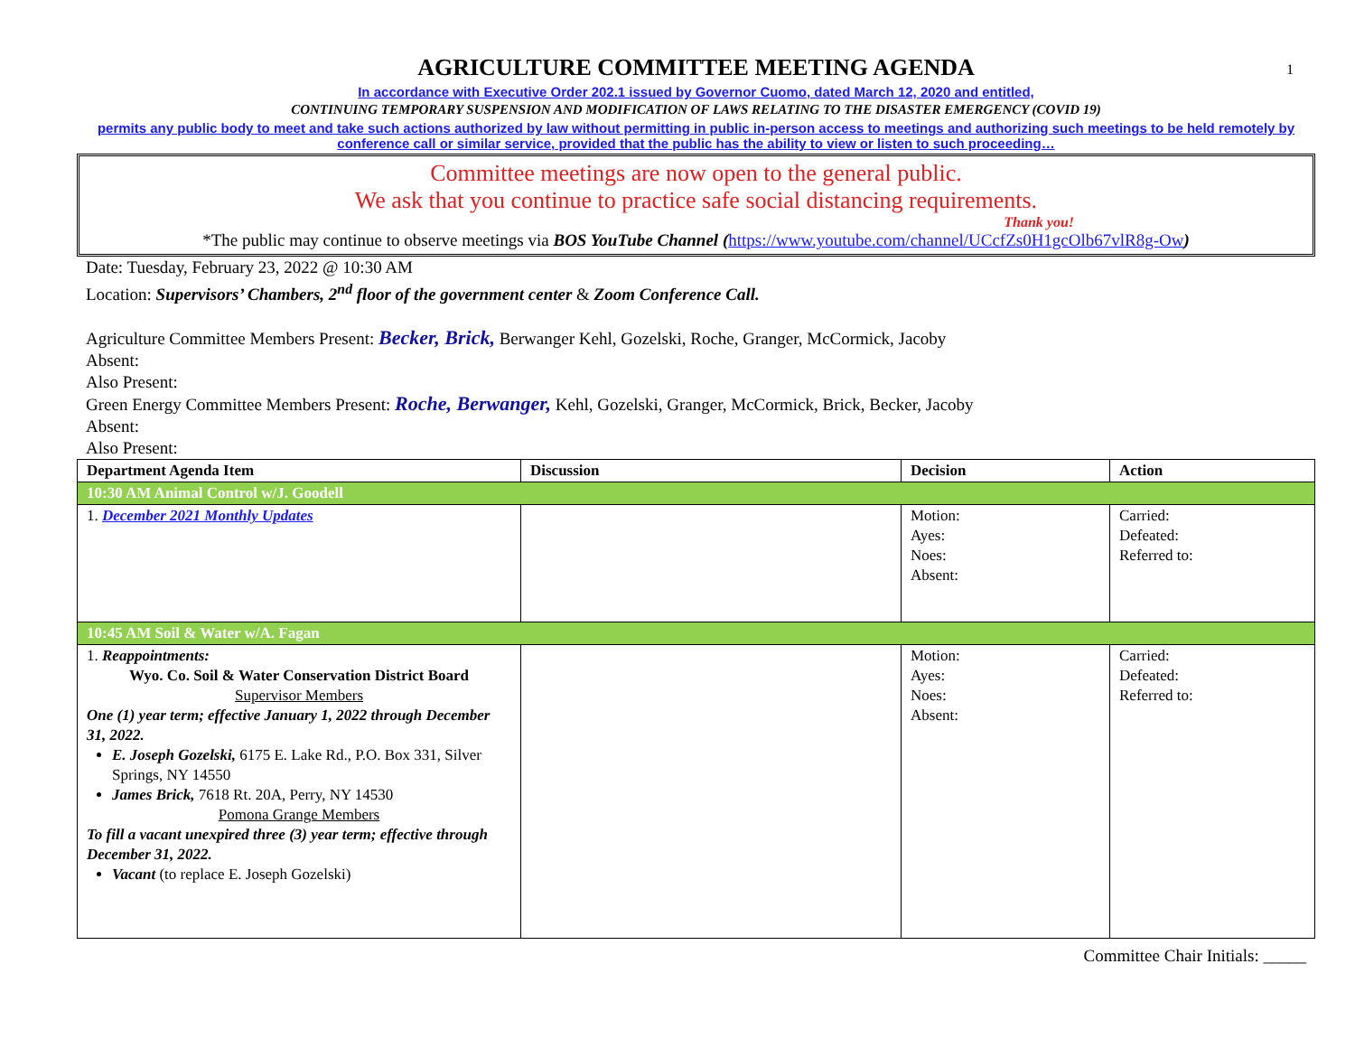1
AGRICULTURE COMMITTEE MEETING AGENDA
In accordance with Executive Order 202.1 issued by Governor Cuomo, dated March 12, 2020 and entitled,
CONTINUING TEMPORARY SUSPENSION AND MODIFICATION OF LAWS RELATING TO THE DISASTER EMERGENCY (COVID 19)
permits any public body to meet and take such actions authorized by law without permitting in public in-person access to meetings and authorizing such meetings to be held remotely by conference call or similar service, provided that the public has the ability to view or listen to such proceeding…
Committee meetings are now open to the general public.
We ask that you continue to practice safe social distancing requirements.
Thank you!
*The public may continue to observe meetings via BOS YouTube Channel (https://www.youtube.com/channel/UCcfZs0H1gcOlb67vlR8g-Ow)
Date: Tuesday, February 23, 2022 @ 10:30 AM
Location: Supervisors’ Chambers, 2<sup>nd</sup> floor of the government center & Zoom Conference Call.
Agriculture Committee Members Present: Becker, Brick, Berwanger Kehl, Gozelski, Roche, Granger, McCormick, Jacoby
Absent:
Also Present:
Green Energy Committee Members Present: Roche, Berwanger, Kehl, Gozelski, Granger, McCormick, Brick, Becker, Jacoby
Absent:
Also Present:
| Department Agenda Item | Discussion | Decision | Action |
| --- | --- | --- | --- |
| 10:30 AM Animal Control w/J. Goodell | | | |
| 1. December 2021 Monthly Updates | | Motion: Ayes: Noes: Absent: | Carried: Defeated: Referred to: |
| 10:45 AM Soil & Water w/A. Fagan | | | |
| 1. Reappointments: Wyo. Co. Soil & Water Conservation District Board Supervisor Members One (1) year term; effective January 1, 2022 through December 31, 2022. E. Joseph Gozelski, 6175 E. Lake Rd., P.O. Box 331, Silver Springs, NY 14550 James Brick, 7618 Rt. 20A, Perry, NY 14530 Pomona Grange Members To fill a vacant unexpired three (3) year term; effective through December 31, 2022. Vacant (to replace E. Joseph Gozelski) | | Motion: Ayes: Noes: Absent: | Carried: Defeated: Referred to: |
Committee Chair Initials: _____